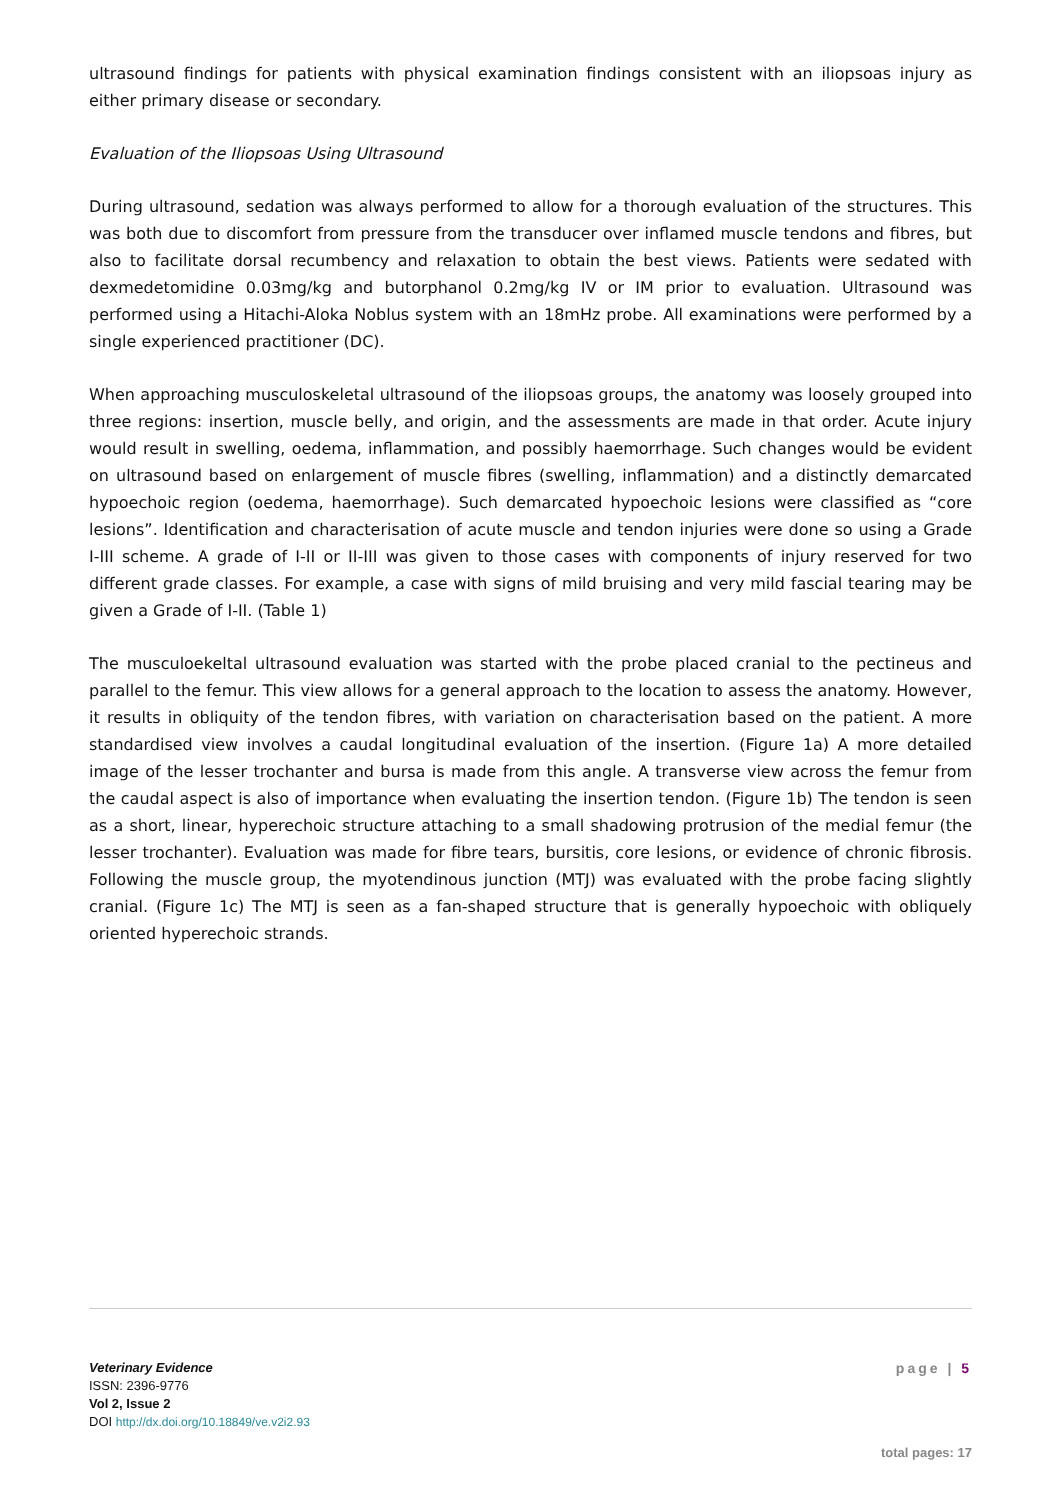ultrasound findings for patients with physical examination findings consistent with an iliopsoas injury as either primary disease or secondary.
Evaluation of the Iliopsoas Using Ultrasound
During ultrasound, sedation was always performed to allow for a thorough evaluation of the structures. This was both due to discomfort from pressure from the transducer over inflamed muscle tendons and fibres, but also to facilitate dorsal recumbency and relaxation to obtain the best views. Patients were sedated with dexmedetomidine 0.03mg/kg and butorphanol 0.2mg/kg IV or IM prior to evaluation. Ultrasound was performed using a Hitachi-Aloka Noblus system with an 18mHz probe. All examinations were performed by a single experienced practitioner (DC).
When approaching musculoskeletal ultrasound of the iliopsoas groups, the anatomy was loosely grouped into three regions: insertion, muscle belly, and origin, and the assessments are made in that order. Acute injury would result in swelling, oedema, inflammation, and possibly haemorrhage. Such changes would be evident on ultrasound based on enlargement of muscle fibres (swelling, inflammation) and a distinctly demarcated hypoechoic region (oedema, haemorrhage). Such demarcated hypoechoic lesions were classified as “core lesions”. Identification and characterisation of acute muscle and tendon injuries were done so using a Grade I-III scheme. A grade of I-II or II-III was given to those cases with components of injury reserved for two different grade classes. For example, a case with signs of mild bruising and very mild fascial tearing may be given a Grade of I-II. (Table 1)
The musculoekeltal ultrasound evaluation was started with the probe placed cranial to the pectineus and parallel to the femur. This view allows for a general approach to the location to assess the anatomy. However, it results in obliquity of the tendon fibres, with variation on characterisation based on the patient. A more standardised view involves a caudal longitudinal evaluation of the insertion. (Figure 1a) A more detailed image of the lesser trochanter and bursa is made from this angle. A transverse view across the femur from the caudal aspect is also of importance when evaluating the insertion tendon. (Figure 1b) The tendon is seen as a short, linear, hyperechoic structure attaching to a small shadowing protrusion of the medial femur (the lesser trochanter). Evaluation was made for fibre tears, bursitis, core lesions, or evidence of chronic fibrosis. Following the muscle group, the myotendinous junction (MTJ) was evaluated with the probe facing slightly cranial. (Figure 1c) The MTJ is seen as a fan-shaped structure that is generally hypoechoic with obliquely oriented hyperechoic strands.
Veterinary Evidence
ISSN: 2396-9776
Vol 2, Issue 2
DOI http://dx.doi.org/10.18849/ve.v2i2.93
page | 5
total pages: 17